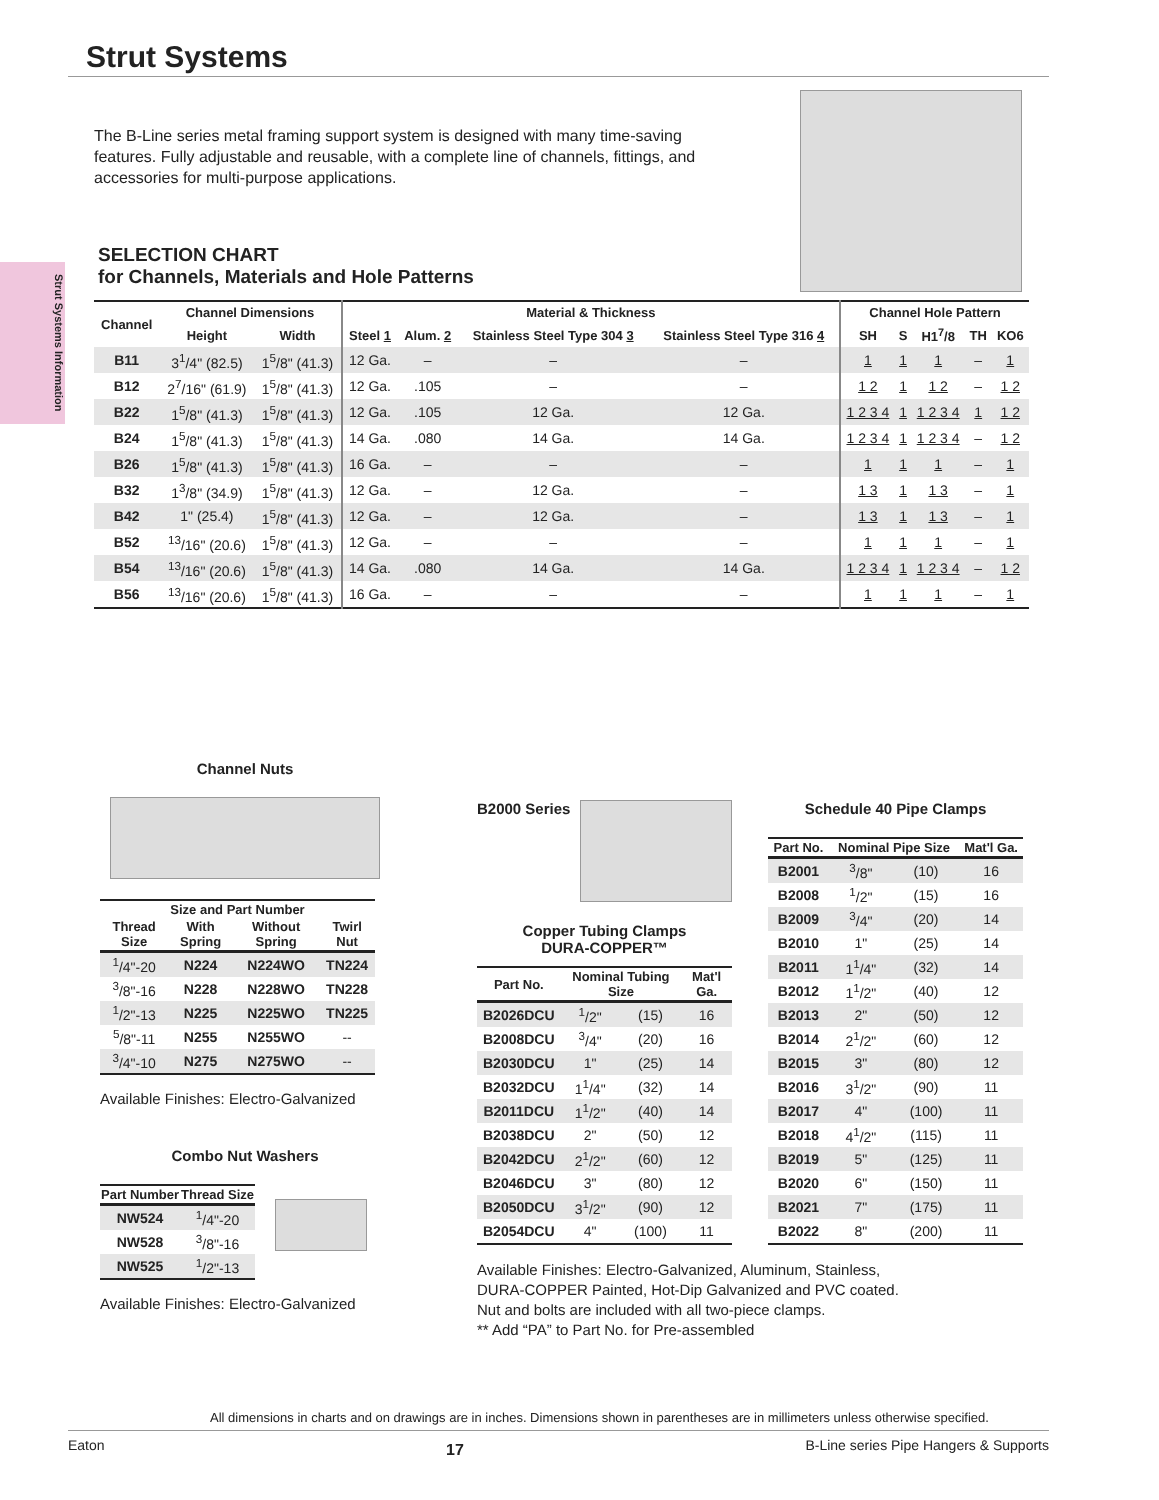Strut Systems
The B-Line series metal framing support system is designed with many time-saving features. Fully adjustable and reusable, with a complete line of channels, fittings, and accessories for multi-purpose applications.
Strut Systems Information
SELECTION CHART
for Channels, Materials and Hole Patterns
| Channel | Channel Dimensions | | Material & Thickness | | | | Channel Hole Pattern | | | | |
| --- | --- | --- | --- | --- | --- | --- | --- | --- | --- | --- | --- |
| | Height | Width | Steel 1 | Alum. 2 | Stainless Steel Type 304 3 | Stainless Steel Type 316 4 | SH | S | H1<sup>7</sup>/8 | TH | KO6 |
| B11 | 3<sup>1</sup>/4" (82.5) | 1<sup>5</sup>/8" (41.3) | 12 Ga. | – | – | – | 1 | 1 | 1 | – | 1 |
| B12 | 2<sup>7</sup>/16" (61.9) | 1<sup>5</sup>/8" (41.3) | 12 Ga. | .105 | – | – | 1 2 | 1 | 1 2 | – | 1 2 |
| B22 | 1<sup>5</sup>/8" (41.3) | 1<sup>5</sup>/8" (41.3) | 12 Ga. | .105 | 12 Ga. | 12 Ga. | 1 2 3 4 | 1 | 1 2 3 4 | 1 | 1 2 |
| B24 | 1<sup>5</sup>/8" (41.3) | 1<sup>5</sup>/8" (41.3) | 14 Ga. | .080 | 14 Ga. | 14 Ga. | 1 2 3 4 | 1 | 1 2 3 4 | – | 1 2 |
| B26 | 1<sup>5</sup>/8" (41.3) | 1<sup>5</sup>/8" (41.3) | 16 Ga. | – | – | – | 1 | 1 | 1 | – | 1 |
| B32 | 1<sup>3</sup>/8" (34.9) | 1<sup>5</sup>/8" (41.3) | 12 Ga. | – | 12 Ga. | – | 1 3 | 1 | 1 3 | – | 1 |
| B42 | 1" (25.4) | 1<sup>5</sup>/8" (41.3) | 12 Ga. | – | 12 Ga. | – | 1 3 | 1 | 1 3 | – | 1 |
| B52 | <sup>13</sup>/16" (20.6) | 1<sup>5</sup>/8" (41.3) | 12 Ga. | – | – | – | 1 | 1 | 1 | – | 1 |
| B54 | <sup>13</sup>/16" (20.6) | 1<sup>5</sup>/8" (41.3) | 14 Ga. | .080 | 14 Ga. | 14 Ga. | 1 2 3 4 | 1 | 1 2 3 4 | – | 1 2 |
| B56 | <sup>13</sup>/16" (20.6) | 1<sup>5</sup>/8" (41.3) | 16 Ga. | – | – | – | 1 | 1 | 1 | – | 1 |
Channel Nuts
| Size and Part Number | | | |
| --- | --- | --- | --- |
| Thread Size | With Spring | Without Spring | Twirl Nut |
| <sup>1</sup>/4"-20 | N224 | N224WO | TN224 |
| <sup>3</sup>/8"-16 | N228 | N228WO | TN228 |
| <sup>1</sup>/2"-13 | N225 | N225WO | TN225 |
| <sup>5</sup>/8"-11 | N255 | N255WO | -- |
| <sup>3</sup>/4"-10 | N275 | N275WO | -- |
Available Finishes: Electro-Galvanized
Combo Nut Washers
| Part Number | Thread Size |
| --- | --- |
| NW524 | <sup>1</sup>/4"-20 |
| NW528 | <sup>3</sup>/8"-16 |
| NW525 | <sup>1</sup>/2"-13 |
Available Finishes: Electro-Galvanized
B2000 Series
Copper Tubing Clamps
DURA-COPPER™
| Part No. | Nominal Tubing Size | | Mat'l Ga. |
| --- | --- | --- | --- |
| B2026DCU | <sup>1</sup>/2" | (15) | 16 |
| B2008DCU | <sup>3</sup>/4" | (20) | 16 |
| B2030DCU | 1" | (25) | 14 |
| B2032DCU | 1<sup>1</sup>/4" | (32) | 14 |
| B2011DCU | 1<sup>1</sup>/2" | (40) | 14 |
| B2038DCU | 2" | (50) | 12 |
| B2042DCU | 2<sup>1</sup>/2" | (60) | 12 |
| B2046DCU | 3" | (80) | 12 |
| B2050DCU | 3<sup>1</sup>/2" | (90) | 12 |
| B2054DCU | 4" | (100) | 11 |
Available Finishes: Electro-Galvanized, Aluminum, Stainless, DURA-COPPER Painted, Hot-Dip Galvanized and PVC coated.
Nut and bolts are included with all two-piece clamps.
** Add “PA” to Part No. for Pre-assembled
Schedule 40 Pipe Clamps
| Part No. | Nominal Pipe Size | | Mat'l Ga. |
| --- | --- | --- | --- |
| B2001 | <sup>3</sup>/8" | (10) | 16 |
| B2008 | <sup>1</sup>/2" | (15) | 16 |
| B2009 | <sup>3</sup>/4" | (20) | 14 |
| B2010 | 1" | (25) | 14 |
| B2011 | 1<sup>1</sup>/4" | (32) | 14 |
| B2012 | 1<sup>1</sup>/2" | (40) | 12 |
| B2013 | 2" | (50) | 12 |
| B2014 | 2<sup>1</sup>/2" | (60) | 12 |
| B2015 | 3" | (80) | 12 |
| B2016 | 3<sup>1</sup>/2" | (90) | 11 |
| B2017 | 4" | (100) | 11 |
| B2018 | 4<sup>1</sup>/2" | (115) | 11 |
| B2019 | 5" | (125) | 11 |
| B2020 | 6" | (150) | 11 |
| B2021 | 7" | (175) | 11 |
| B2022 | 8" | (200) | 11 |
All dimensions in charts and on drawings are in inches. Dimensions shown in parentheses are in millimeters unless otherwise specified.
Eaton 17 B-Line series Pipe Hangers & Supports